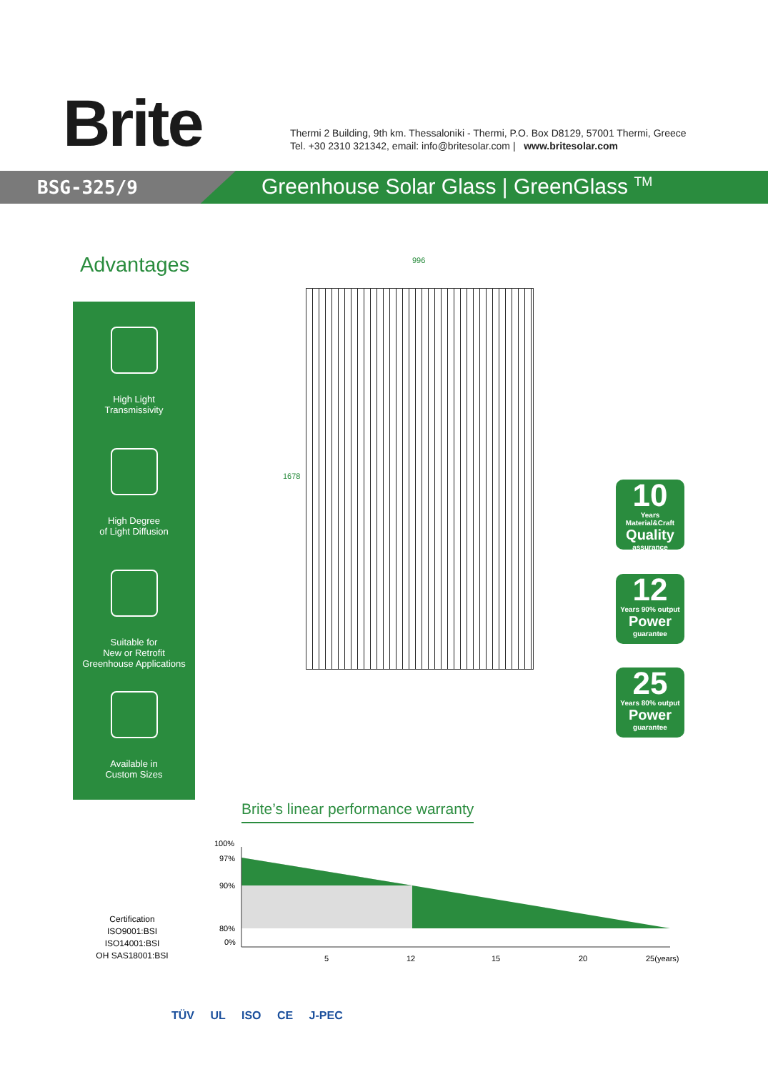Brite
Thermi 2 Building, 9th km. Thessaloniki - Thermi, P.O. Box D8129, 57001 Thermi, Greece
Tel. +30 2310 321342, email: info@britesolar.com | www.britesolar.com
BSG-325/9
Greenhouse Solar Glass | GreenGlass <sup>TM</sup>
Advantages
High Light
Transmissivity
High Degree
of Light Diffusion
Suitable for
New or Retrofit
Greenhouse Applications
Available in
Custom Sizes
996
1678
10
Years Material&Craft
Quality
assurance
12
Years 90% output
Power
guarantee
25
Years 80% output
Power
guarantee
Brite’s linear performance warranty
Certification
ISO9001:BSI
ISO14001:BSI
OH SAS18001:BSI
100%
97%
90%
80%
0%
5 12 15 20 25(years)
TÜV UL ISO CE J-PEC